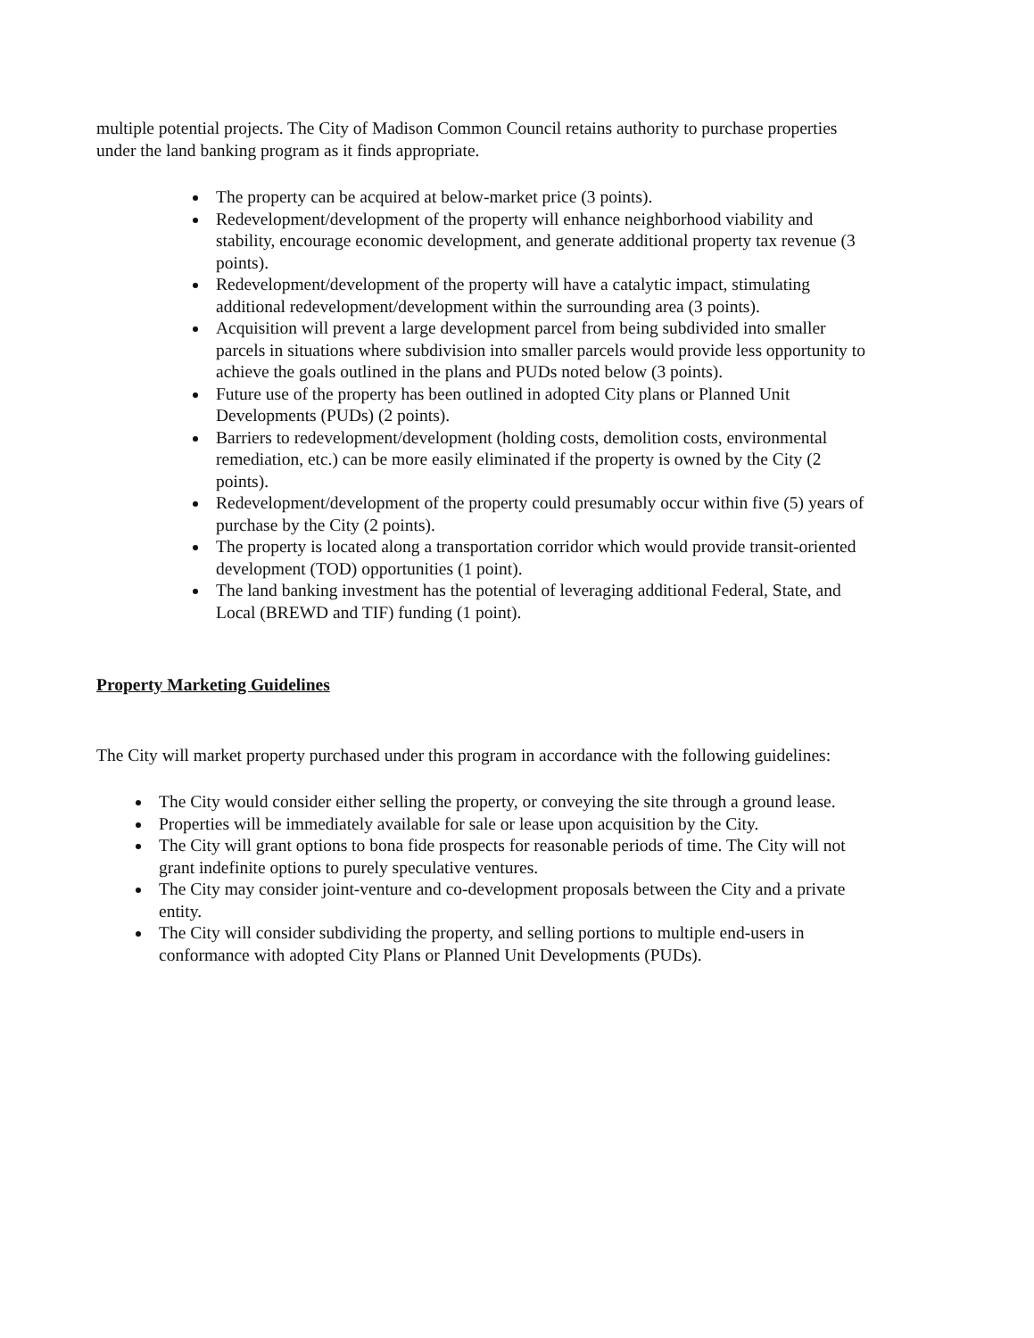multiple potential projects. The City of Madison Common Council retains authority to purchase properties under the land banking program as it finds appropriate.
The property can be acquired at below-market price (3 points).
Redevelopment/development of the property will enhance neighborhood viability and stability, encourage economic development, and generate additional property tax revenue (3 points).
Redevelopment/development of the property will have a catalytic impact, stimulating additional redevelopment/development within the surrounding area (3 points).
Acquisition will prevent a large development parcel from being subdivided into smaller parcels in situations where subdivision into smaller parcels would provide less opportunity to achieve the goals outlined in the plans and PUDs noted below (3 points).
Future use of the property has been outlined in adopted City plans or Planned Unit Developments (PUDs) (2 points).
Barriers to redevelopment/development (holding costs, demolition costs, environmental remediation, etc.) can be more easily eliminated if the property is owned by the City (2 points).
Redevelopment/development of the property could presumably occur within five (5) years of purchase by the City (2 points).
The property is located along a transportation corridor which would provide transit-oriented development (TOD) opportunities (1 point).
The land banking investment has the potential of leveraging additional Federal, State, and Local (BREWD and TIF) funding (1 point).
Property Marketing Guidelines
The City will market property purchased under this program in accordance with the following guidelines:
The City would consider either selling the property, or conveying the site through a ground lease.
Properties will be immediately available for sale or lease upon acquisition by the City.
The City will grant options to bona fide prospects for reasonable periods of time. The City will not grant indefinite options to purely speculative ventures.
The City may consider joint-venture and co-development proposals between the City and a private entity.
The City will consider subdividing the property, and selling portions to multiple end-users in conformance with adopted City Plans or Planned Unit Developments (PUDs).